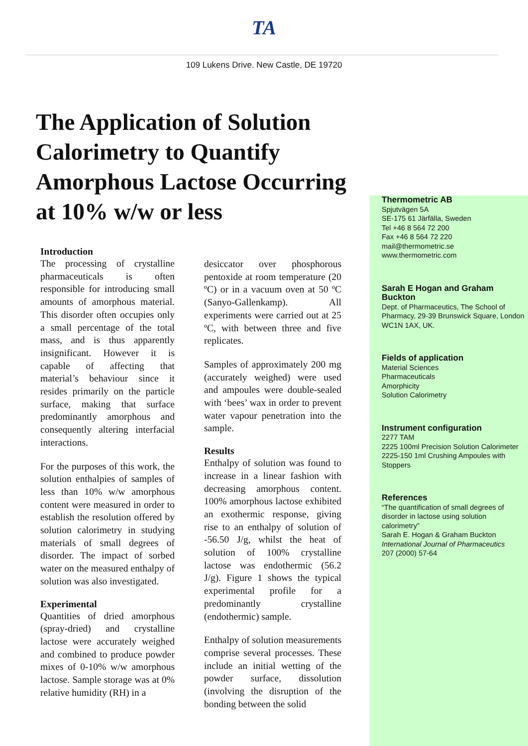TA
109 Lukens Drive. New Castle, DE 19720
The Application of Solution Calorimetry to Quantify Amorphous Lactose Occurring at 10% w/w or less
Introduction
The processing of crystalline pharmaceuticals is often responsible for introducing small amounts of amorphous material. This disorder often occupies only a small percentage of the total mass, and is thus apparently insignificant. However it is capable of affecting that material’s behaviour since it resides primarily on the particle surface, making that surface predominantly amorphous and consequently altering interfacial interactions.
For the purposes of this work, the solution enthalpies of samples of less than 10% w/w amorphous content were measured in order to establish the resolution offered by solution calorimetry in studying materials of small degrees of disorder. The impact of sorbed water on the measured enthalpy of solution was also investigated.
Experimental
Quantities of dried amorphous (spray-dried) and crystalline lactose were accurately weighed and combined to produce powder mixes of 0-10% w/w amorphous lactose. Sample storage was at 0% relative humidity (RH) in a
desiccator over phosphorous pentoxide at room temperature (20 ºC) or in a vacuum oven at 50 ºC (Sanyo-Gallenkamp). All experiments were carried out at 25 ºC, with between three and five replicates.
Samples of approximately 200 mg (accurately weighed) were used and ampoules were double-sealed with ‘bees’ wax in order to prevent water vapour penetration into the sample.
Results
Enthalpy of solution was found to increase in a linear fashion with decreasing amorphous content. 100% amorphous lactose exhibited an exothermic response, giving rise to an enthalpy of solution of -56.50 J/g, whilst the heat of solution of 100% crystalline lactose was endothermic (56.2 J/g). Figure 1 shows the typical experimental profile for a predominantly crystalline (endothermic) sample.
Enthalpy of solution measurements comprise several processes. These include an initial wetting of the powder surface, dissolution (involving the disruption of the bonding between the solid
Thermometric AB
Spjutvägen 5A
SE-175 61 Järfälla, Sweden
Tel +46 8 564 72 200
Fax +46 8 564 72 220
mail@thermometric.se
www.thermometric.com
Sarah E Hogan and Graham Buckton
Dept. of Pharmaceutics, The School of Pharmacy, 29-39 Brunswick Square, London WC1N 1AX, UK.
Fields of application
Material Sciences
Pharmaceuticals
Amorphicity
Solution Calorimetry
Instrument configuration
2277 TAM
2225 100ml Precision Solution Calorimeter
2225-150 1ml Crushing Ampoules with Stoppers
References
“The quantification of small degrees of disorder in lactose using solution calorimetry”
Sarah E. Hogan & Graham Buckton
International Journal of Pharmaceutics
207 (2000) 57-64